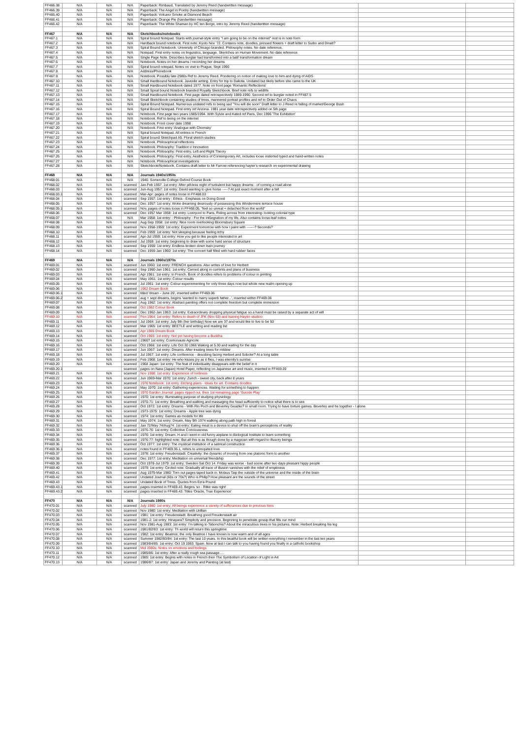| FF466.38 | N/A | N/A | N/A | Paperback: Rimbaud, Translated by Jeremy Reed (handwritten message) | | |
| FF466.39 | N/A | N/A | N/A | Paperback: The Angel in Poetry (handwritten message) | | |
| FF466.40 | N/A | N/A | N/A | Paperback: Volcano Smoke at Diamond Beach | | |
| FF466.41 | N/A | N/A | N/A | Paperback: Orange Pie (handwritten message) | | |
| FF466.42 | N/A | N/A | N/A | Paperback: The White Shaman by HC ten Borge, intro by Jeremy Reed (handwritten message) | | |
| FF467 | N/A | N/A | N/A | Sketchbooks/notebooks | | |
| FF467.1 | N/A | N/A | N/A | Spiral bound Notepad. Starts with journal-style entry "I am going to be on the internet" rest is in note form | | |
| FF467.2 | N/A | N/A | N/A | Hardback bound notebook. First note: Kyoto Nov '72. Contains note, doodles, pressed flowers + draft letter to Sudro and Dinati? | | |
| FF467.3 | N/A | N/A | N/A | Spiral Bound Notebook. University of Chicago branded. Philosophy notes. No date reference. | | |
| FF467.4 | N/A | N/A | N/A | Notepad. First entry notes on linguistics, language. Skertches on Human Movement. No date reference | | |
| FF467.5 | N/A | N/A | N/A | Single Page Note. Describes burglar had transformed into a ball/ transformation dream | | |
| FF467.6 | N/A | N/A | N/A | Notebook. Notes on her dreams / recording her dreams | | |
| FF467.7 | N/A | N/A | N/A | Spiral bound notepad. Notes on visit to Prague, Sept 1990 | | |
| FF467.8 | N/A | N/A | N/A | Address/Phonebook | | |
| FF467.9 | N/A | N/A | N/A | Notebook. Possibly late 2980s Ref to Jeremy Reed. Pondering on notion of making love to him and dying of AIDS | | |
| FF467.10 | N/A | N/A | N/A | Small Hardbound Notebook. Juvenile writing. Entry for trip to Dakota. Undated but likely before she came to the UK | | |
| FF467.11 | N/A | N/A | N/A | Small Hardbound Notebook dated 1977. Note on front page 'Romantic Reflections' | | |
| FF467.12 | N/A | N/A | N/A | Small Spiral bound Notebook branded Royalty Sketchbook. Brief note refs to wildlife | | |
| FF467.13 | N/A | N/A | N/A | Small Hardbound Notebook. First page dated retrospectively 1989-1990. Second ref to burglar noted in FF467.5 | | |
| FF467.14 | N/A | N/A | N/A | Small Sketchbook containing studies of trees, mannered portrait profiles and ref to Order Out of Chaos | | |
| FF467.15 | N/A | N/A | N/A | Spiral Bound Notepad. Numerous undated refs to being sad "You will die soon" Draft letter to J Reed re falling of market/George Bush | | |
| FF467.16 | N/A | N/A | N/A | Spiral Bound Notepad. First entry ref Arizona. 1981 year date retrospectively added on 5th page | | |
| FF467.17 | N/A | N/A | N/A | Notebook. First page two years 1985/1994. With Sylvie and Kated ref Paris, Dec 1996 'The Exhibition' | | |
| FF467.18 | N/A | N/A | N/A | Notebook. Ref to being on the internet | | |
| FF467.19 | N/A | N/A | N/A | Notebook. Front cover date 1998 | | |
| FF467.20 | N/A | N/A | N/A | Notebook. First entry 'Analogue with Chomsky' | | |
| FF467.21 | N/A | N/A | N/A | Spiral bound Notepad. All entries in French | | |
| FF467.22 | N/A | N/A | N/A | Spiral bound Sketchpad A5. Floral sketch studies | | |
| FF467.23 | N/A | N/A | N/A | Notebook. Philosophical reflections | | |
| FF467.24 | N/A | N/A | N/A | Notebook. Philosophy: Tradition v Innovation | | |
| FF467.25 | N/A | N/A | N/A | Notebook. Philosophy: First entry, Left and Right Theory | | |
| FF467.26 | N/A | N/A | N/A | Notebook. Philosophy: First entry, Aesthetics of Contemporary Art, includes loose insterted typed and hand-written notes | | |
| FF467.27 | N/A | N/A | N/A | Notebook. Philosophical investigations | | |
| FF467.28 | N/A | N/A | N/A | Sketchbook/Notebook. Contains draft letter to Mr Farrow referencing hayter's research on experimental drawing | | |
| FF468 | N/A | N/A | N/A | Journals 1940s/1950s | | |
| FF468.01 | N/A | N/A | N/A | 1940. Somerville College Oxford Course Book | | |
| FF468.02 | N/A | N/A | scanned | Jan-Feb 1957. 1st entry: After pill-less night of turbulent but happy dreams - of coming a road alone | | |
| FF468.03 | N/A | N/A | scanned | Jun-Aug 1957: 1st entry: David wanting to give horse -----? At just exact moment after a fall | | |
| FF468.03.1 | N/A | N/A | scanned | Mar-Apr: pages of notes loose in FF468.03 | | |
| FF468.04 | N/A | N/A | scanned | Sep 1957: 1st entry : Ethics - Emphasis on Doing Good | | |
| FF468.05 | N/A | N/A | scanned | Dec 1957: 1st entry: Woke dreaming desirously of possessing this Windermere terrace house | | |
| FF468.05.1 | N/A | N/A | scanned | Nov, pages of notes loose in FF468.05, "feel so unreal + detached from the world" | | |
| FF468.06 | N/A | N/A | scanned | Dec 1957 Mar 1958: 1st entry: Liverpool to Paris. Riding across from interesting- looking colonial type | | |
| FF468.07 | N/A | N/A | N/A | Mar 1958: 1st entry: : Philosophy - For the int5egration of my life. Also contains loose-leaf notes | | |
| FF468.08 | N/A | N/A | scanned | Aug-Sep 1958: 1st entry: Nice room overlooking Bloomsbury Square | | |
| FF468.09 | N/A | N/A | scanned | Nov 1958-1959: 1st entry: Experiment tomorrow with how I paint with -------? Seconds? | | |
| FF468.10 | N/A | N/A | scanned | Feb 1959: 1st entry: Not sleeping because feeling itchy | | |
| FF468.11 | N/A | N/A | scanned | Apr-Jul 1959: 1st entry: How you get to like people interested in art | | |
| FF468.12 | N/A | N/A | scanned | Jul 1959: 1st entry: beginning to draw with some hard sense of structure | | |
| FF468.13 | N/A | N/A | scanned | Sep 1959: 1st entry: Endless broken down train journey | | |
| FF468.14 | N/A | N/A | scanned | Dec 1959-Jan 1960: 1st entry: The concert hall filled with hard rubber faces | | |
| FF469 | N/A | N/A | N/A | Journals 1960s/1970s | | |
| FF469.01 | N/A | N/A | scanned | Jun 1960: 1st entry: FRENCH questions. Also writes of love for Herbert | | |
| FF469.02 | N/A | N/A | scanned | Sep 1960-Jan 1961: 1st entry: Carried along in currents and plans of business | | |
| FF469.03 | N/A | N/A | scanned | Apr 1961: 1st entry: In French. Book of doodles refers to problems of colour in printing | | |
| FF469.04 | N/A | N/A | scanned | May 1961: 1st entry: Colour results | | |
| FF469.05 | N/A | N/A | scanned | Jul 1961: 1st entry: Colour experinmenting for only three days now but whole new realm opening up | | |
| FF469.06 | N/A | N/A | scanned | 1962 Dream Book | | |
| FF469.06.1 | N/A | N/A | scanned | titled 'dream - June 26', inserted within FF469.06 | | |
| FF469.06.2 | N/A | N/A | scanned | aug + sept dreams, begins 'wanted to marry superb father...', inserted within FF469.06 | | |
| FF469.07 | N/A | N/A | scanned | Aug 1962: 1st entry: Abstract painting offers not complete freedom but complete immersion | | |
| FF469.08 | N/A | N/A | scanned | Oct 1962 Colour Book | | |
| FF469.09 | N/A | N/A | scanned | Dec 1962-Jan 1963: 1st entry: Extraordinary dropping physical fatigue so a hand must be raised by a separate act of will | | |
| FF469.10 | N/A | N/A | scanned | Fen 1964: 1st entry: Refers to death of JFK (Noc 63) and leaving Hayter studioo | | |
| FF469.11 | N/A | N/A | scanned | Jul 1964: 1st entry: July 9th (her birthday) Now we are 37 and would like to live to be 50 | | |
| FF469.12 | N/A | N/A | scanned | Mar 1965: 1st entry: BEETLE and writing and reading list | | |
| FF469.13 | N/A | N/A | scanned | Apr 1965 Dream Book | | |
| FF469.14 | N/A | N/A | scanned | Oct 1965: 1st entry: Not yet having become a Buddha | | |
| FF469.15 | N/A | N/A | scanned | 1966? 1st entry: Cosmonaute Agricole | | |
| FF469.16 | N/A | N/A | scanned | Oct 1966: 1st entry: Life Oct 30 1966 Waking at 5.30 and waiting for the day | | |
| FF469.17 | N/A | N/A | scanned | Jun 1967: 1st entry: Dreams. After treating trees for mildew | | |
| FF469.18 | N/A | N/A | scanned | Jul 1967: 1st entry: Life conference - descibing facing Herbert and Soboler? At a long table | | |
| FF469.19 | N/A | N/A | scanned | Feb 1968: 1st entry: He who kisses joy as it flies, I was eternity's sunrise | | |
| FF469.20 | N/A | N/A | scanned | 1968 Japan: 1st entry: The feat of individuality disappears with the belief in it | | |
| FF469.20.1 | | | scanned | pages on Nara (Japan) Hotel Paper, reflecting on Japanese art and music, inserted in FF469.20 | | |
| FF469.21 | N/A | N/A | scanned | Nov 1968: 1st entry: Experience of lonliness | | |
| FF469.22 | N/A | N/A | scanned | Jun 1969-Mar 1970: 1st entry: Zurich - sweet city, back after 8 years | | |
| FF469.23 | N/A | N/A | scanned | 1970 Notebook: 1st entry: Etching plans - Ideas for art. Contains doodles | | |
| FF469.24 | N/A | N/A | scanned | May 1970: 1st entry: Gathering experiences. Waiting for something to happen | | |
| FF469.25 | N/A | N/A | scanned | 1970 Garden Journal: pages ripped out, then 1st remaining page 'Suicide Play' | | |
| FF469.26 | N/A | N/A | scanned | 1970: 1st entry: Illuminating purpose of studying physiology | | |
| FF469.27 | N/A | N/A | scanned | 1970-71: 1st entry: Breathing and walking and massaging the head sufficiently to notice what there is to see | | |
| FF469.28 | N/A | N/A | scanned | Oct 1972: 1st entry: Dreams - With Rin Poch and Beverley Geazke? In small room. Trying to have torture games. Beverley and he together - I alone | | |
| FF469.29 | N/A | N/A | scanned | 1973-1975: 1st entry: Dreams - Apple tree was dying | | |
| FF469.30 | N/A | N/A | scanned | 1974: 1st entry: Games as models for life | | |
| FF469.31 | N/A | N/A | scanned | May 1974: 1st entry: Dream, May 9th 1974 walking along path high in forest | | |
| FF469.32 | N/A | N/A | scanned | Jan 72/May 74/Aug74: 1st entry: Eating meat is a device to shut off the brain's perceptions of reality | | |
| FF469.33 | N/A | N/A | scanned | 1975-76: 1st entry: Collective Conciousness | | |
| FF469.34 | N/A | N/A | scanned | 1976: 1st entry: Dream. H and I went in old funny airplane to Biological Institute to learn something | | |
| FF469.35 | N/A | N/A | scanned | 1976-77: highlighted note: But all this is as though done by a magician with regard to illusory beings | | |
| FF469.36 | N/A | N/A | scanned | Oct 1977: 1st entry: The mystical institution of a satirical construction | | |
| FF469.36.1 | N/A | N/A | scanned | notes found in FF469.36.1, refers to unrequited love | | |
| FF469.37 | N/A | N/A | scanned | 1978: 1st entry: Freudenstadt. Creativity: the dynamic of moving from one platonic form to another | | |
| FF469.38 | N/A | N/A | scanned | Dec 1977: 1st entry: Meditation on universal friendship | | |
| FF469.39 | N/A | N/A | scanned | Oct 1978-Jul 1979: 1st entry: Sweden Sat Oct 14. Friday was worse - bad scene after two days pleasant hippy people | | |
| FF469.40 | N/A | N/A | scanned | 1979: 1st entry: Circled note: Gradually all trace of illusion vanishes with the relief of emptiness | | |
| FF469.41 | N/A | N/A | scanned | Aug 1979-Mar 1980: Torn out pages taped back in. Mobius Taip the outside of the universe and the inside of the brain | | |
| FF469.42 | N/A | N/A | scanned | Undated Journal (60s or 70s?) Who is Philip? How pleasant are the sounds of the street | | |
| FF469.43 | N/A | N/A | scanned | Undated Book of Trees. Quotes from Ezra Pound | | |
| FF469.43.1 | N/A | N/A | scanned | pages inserted in FF469.43. Begins 'so - Rilke was right' | | |
| FF469.43.2 | N/A | N/A | scanned | pages inserted in FF469.43. Titles 'Oracle, True Experience' | | |
| FF470 | N/A | N/A | N/A | Journals 1980s | | |
| FF470.01 | N/A | N/A | scanned | July 1980: 1st entry: All beings experience a variety of sufferances due to previous lives | | |
| FF470.02 | N/A | N/A | scanned | Nov 1980: 1st entry: Meditation with Lkillian | | |
| FF470.03 | N/A | N/A | scanned | 1981: 1st entry: Freudenstadt. Breathing good Freudenstadt air | | |
| FF470.04 | N/A | N/A | scanned | 1981-2: 1st entry: Hinayara? Simplicity and precision. Beginning to penetrate gossip that fills our mind | | |
| FF470.05 | N/A | N/A | scanned | Nov 1981-Aug 1983: 1st entry: I'm talking to Tabonchis? About the miraculous trees in his pictures. Note: Herbert breaking his leg | | |
| FF470.06 | N/A | N/A | scanned | 1981/82/83: 1st entry: Th world will return this springtime | | |
| FF470.07 | N/A | N/A | scanned | 1982: 1st entry: Beatrice, the only Beatrice I have known is now warm and of all ages | | |
| FF470.08 | N/A | N/A | scanned | Summer 1982/83/84: 1st entry: The last 10 years. In this beatiful book will be written everything I remember in the last ten years | | |
| FF470.09 | N/A | N/A | scanned | 1983/84/85: 1st entry: Oct 19 1983. Spain. Now at last I can talk to you having found you finally in a catholic bookshop | | |
| FF470.10 | N/A | N/A | scanned | Mid 1980s: Notes on emotions and feelings | | |
| FF470.11 | N/A | N/A | scanned | 1985/86: 1st entry: After a really rough sea passage..... | | |
| FF470.12 | N/A | N/A | scanned | 1985: 1st entry: Begins with notes in French then The Symbolism of Location of Light in Art | | |
| FF470.13 | N/A | N/A | scanned | 1986/87: 1st entry: Japan and Jeremy and Painting (at last) | | |